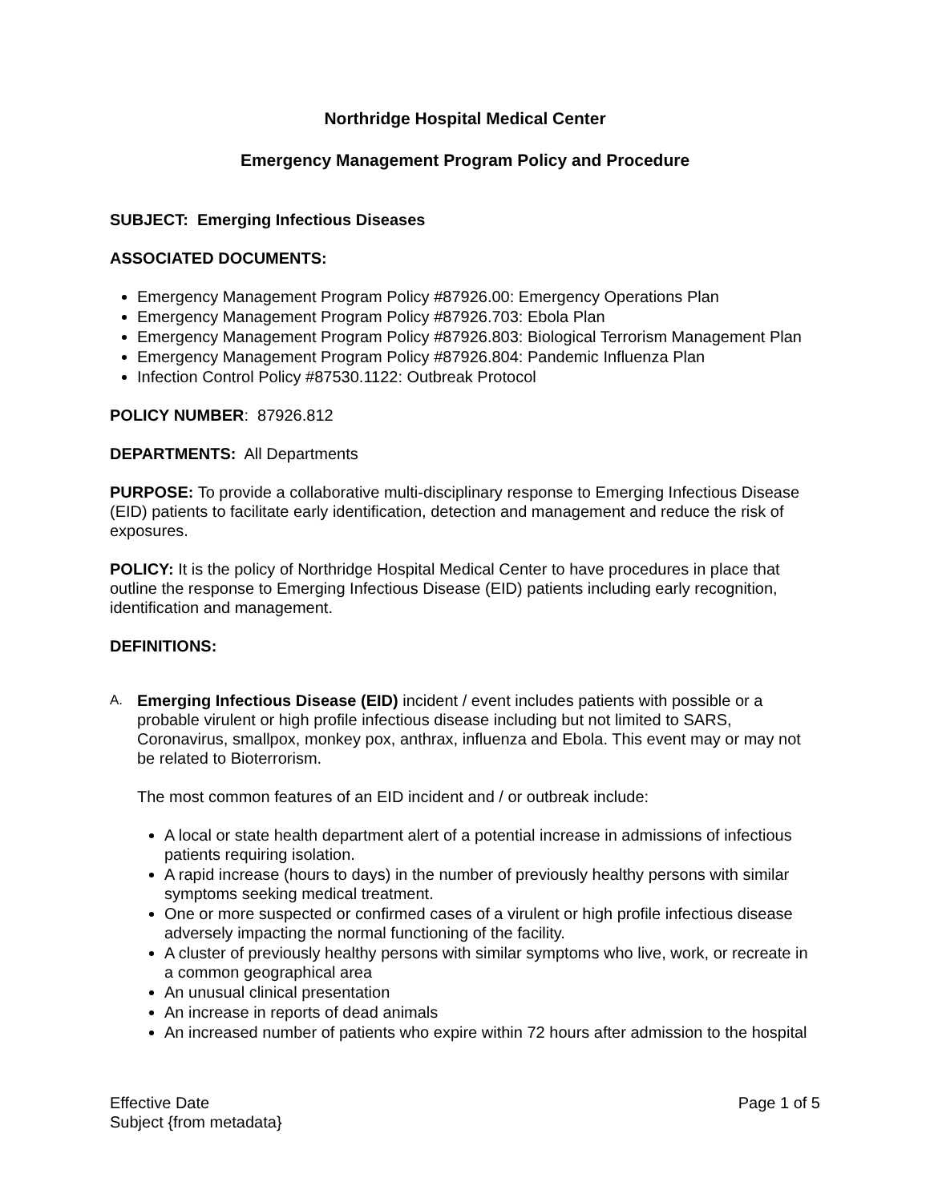Northridge Hospital Medical Center
Emergency Management Program Policy and Procedure
SUBJECT: Emerging Infectious Diseases
ASSOCIATED DOCUMENTS:
Emergency Management Program Policy #87926.00: Emergency Operations Plan
Emergency Management Program Policy #87926.703: Ebola Plan
Emergency Management Program Policy #87926.803: Biological Terrorism Management Plan
Emergency Management Program Policy #87926.804: Pandemic Influenza Plan
Infection Control Policy #87530.1122: Outbreak Protocol
POLICY NUMBER: 87926.812
DEPARTMENTS: All Departments
PURPOSE: To provide a collaborative multi-disciplinary response to Emerging Infectious Disease (EID) patients to facilitate early identification, detection and management and reduce the risk of exposures.
POLICY: It is the policy of Northridge Hospital Medical Center to have procedures in place that outline the response to Emerging Infectious Disease (EID) patients including early recognition, identification and management.
DEFINITIONS:
A.
Emerging Infectious Disease (EID) incident / event includes patients with possible or a probable virulent or high profile infectious disease including but not limited to SARS, Coronavirus, smallpox, monkey pox, anthrax, influenza and Ebola. This event may or may not be related to Bioterrorism.
The most common features of an EID incident and / or outbreak include:
A local or state health department alert of a potential increase in admissions of infectious patients requiring isolation.
A rapid increase (hours to days) in the number of previously healthy persons with similar symptoms seeking medical treatment.
One or more suspected or confirmed cases of a virulent or high profile infectious disease adversely impacting the normal functioning of the facility.
A cluster of previously healthy persons with similar symptoms who live, work, or recreate in a common geographical area
An unusual clinical presentation
An increase in reports of dead animals
An increased number of patients who expire within 72 hours after admission to the hospital
Effective Date
Subject {from metadata}
Page 1 of 5